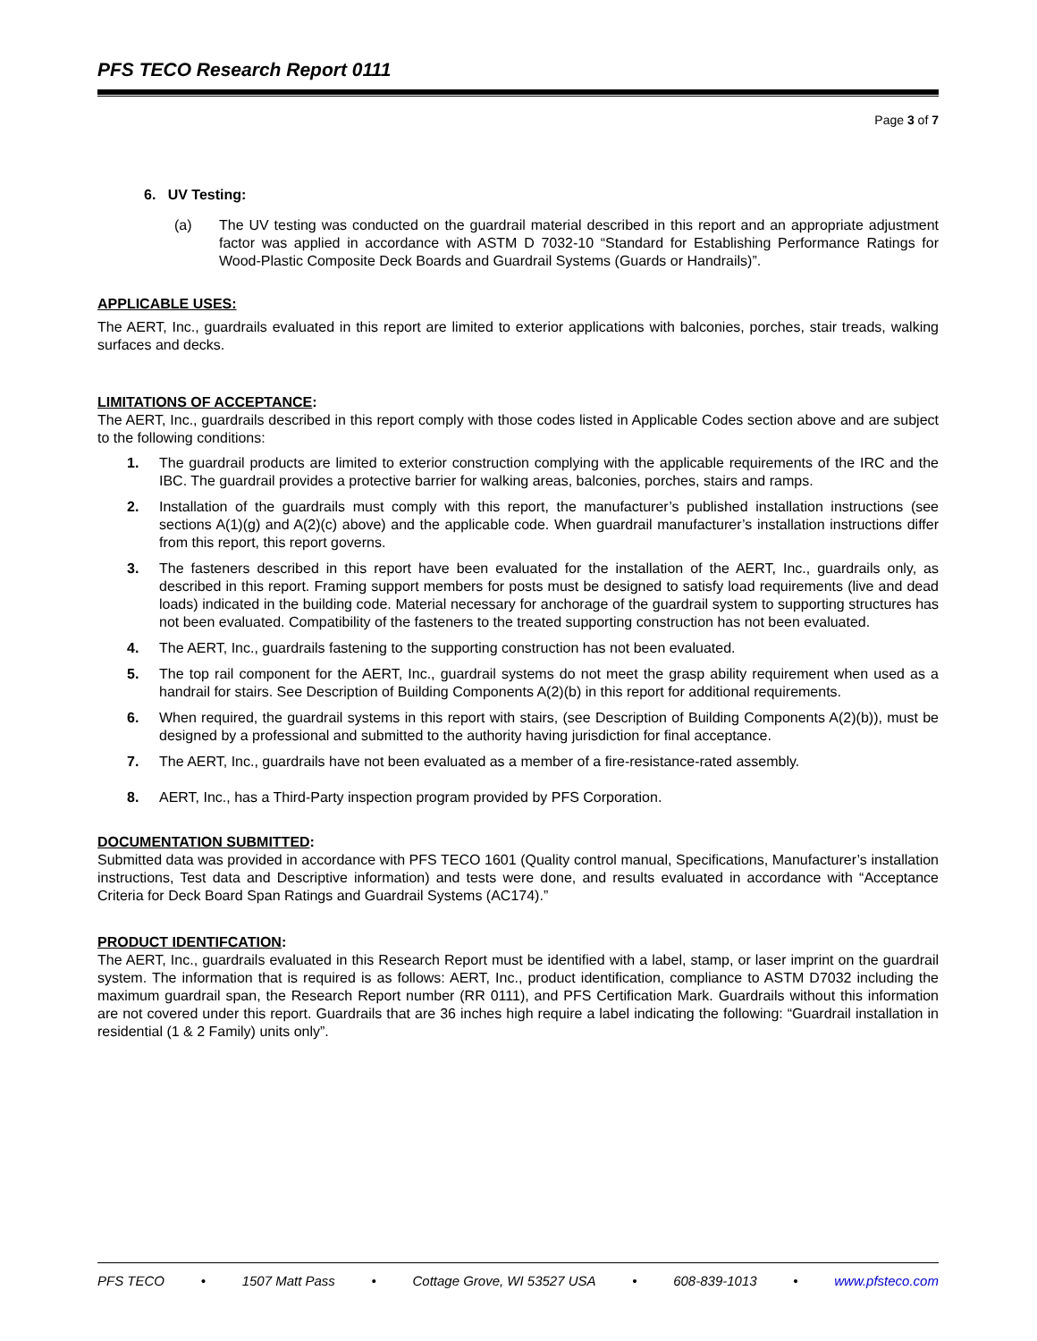PFS TECO Research Report 0111
Page 3 of 7
6. UV Testing:
(a) The UV testing was conducted on the guardrail material described in this report and an appropriate adjustment factor was applied in accordance with ASTM D 7032-10 “Standard for Establishing Performance Ratings for Wood-Plastic Composite Deck Boards and Guardrail Systems (Guards or Handrails)”.
APPLICABLE USES:
The AERT, Inc., guardrails evaluated in this report are limited to exterior applications with balconies, porches, stair treads, walking surfaces and decks.
LIMITATIONS OF ACCEPTANCE:
The AERT, Inc., guardrails described in this report comply with those codes listed in Applicable Codes section above and are subject to the following conditions:
1. The guardrail products are limited to exterior construction complying with the applicable requirements of the IRC and the IBC. The guardrail provides a protective barrier for walking areas, balconies, porches, stairs and ramps.
2. Installation of the guardrails must comply with this report, the manufacturer’s published installation instructions (see sections A(1)(g) and A(2)(c) above) and the applicable code. When guardrail manufacturer’s installation instructions differ from this report, this report governs.
3. The fasteners described in this report have been evaluated for the installation of the AERT, Inc., guardrails only, as described in this report. Framing support members for posts must be designed to satisfy load requirements (live and dead loads) indicated in the building code. Material necessary for anchorage of the guardrail system to supporting structures has not been evaluated. Compatibility of the fasteners to the treated supporting construction has not been evaluated.
4. The AERT, Inc., guardrails fastening to the supporting construction has not been evaluated.
5. The top rail component for the AERT, Inc., guardrail systems do not meet the grasp ability requirement when used as a handrail for stairs. See Description of Building Components A(2)(b) in this report for additional requirements.
6. When required, the guardrail systems in this report with stairs, (see Description of Building Components A(2)(b)), must be designed by a professional and submitted to the authority having jurisdiction for final acceptance.
7. The AERT, Inc., guardrails have not been evaluated as a member of a fire-resistance-rated assembly.
8. AERT, Inc., has a Third-Party inspection program provided by PFS Corporation.
DOCUMENTATION SUBMITTED:
Submitted data was provided in accordance with PFS TECO 1601 (Quality control manual, Specifications, Manufacturer’s installation instructions, Test data and Descriptive information) and tests were done, and results evaluated in accordance with “Acceptance Criteria for Deck Board Span Ratings and Guardrail Systems (AC174).”
PRODUCT IDENTIFCATION:
The AERT, Inc., guardrails evaluated in this Research Report must be identified with a label, stamp, or laser imprint on the guardrail system. The information that is required is as follows: AERT, Inc., product identification, compliance to ASTM D7032 including the maximum guardrail span, the Research Report number (RR 0111), and PFS Certification Mark. Guardrails without this information are not covered under this report. Guardrails that are 36 inches high require a label indicating the following: “Guardrail installation in residential (1 & 2 Family) units only”.
PFS TECO • 1507 Matt Pass • Cottage Grove, WI 53527 USA • 608-839-1013 • www.pfsteco.com